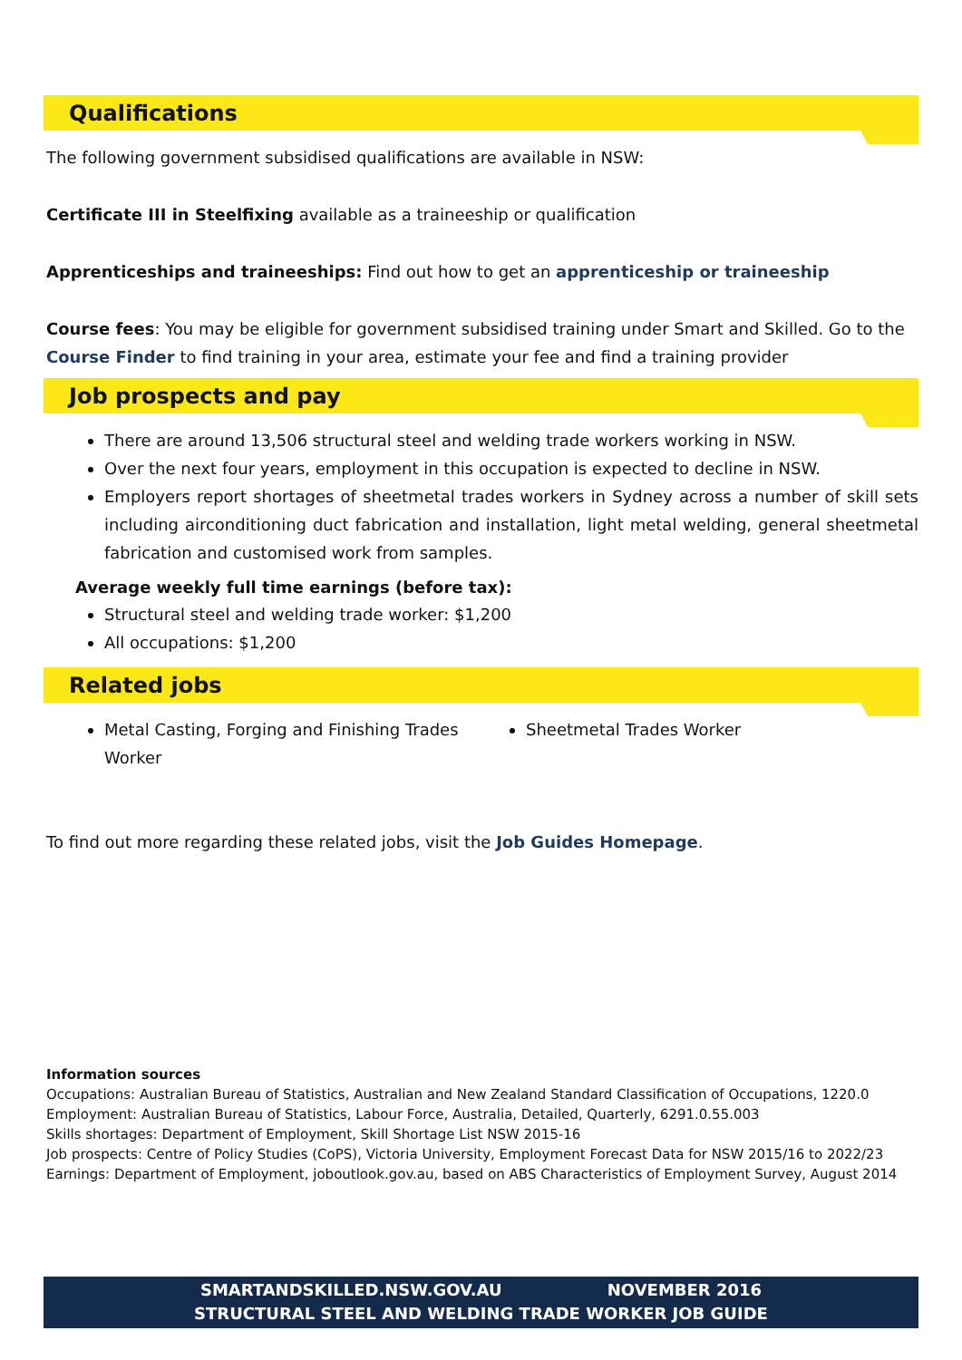Qualifications
The following government subsidised qualifications are available in NSW:
Certificate III in Steelfixing available as a traineeship or qualification
Apprenticeships and traineeships: Find out how to get an apprenticeship or traineeship
Course fees: You may be eligible for government subsidised training under Smart and Skilled. Go to the Course Finder to find training in your area, estimate your fee and find a training provider
Job prospects and pay
There are around 13,506 structural steel and welding trade workers working in NSW.
Over the next four years, employment in this occupation is expected to decline in NSW.
Employers report shortages of sheetmetal trades workers in Sydney across a number of skill sets including airconditioning duct fabrication and installation, light metal welding, general sheetmetal fabrication and customised work from samples.
Average weekly full time earnings (before tax):
Structural steel and welding trade worker: $1,200
All occupations: $1,200
Related jobs
Metal Casting, Forging and Finishing Trades Worker
Sheetmetal Trades Worker
To find out more regarding these related jobs, visit the Job Guides Homepage.
Information sources
Occupations: Australian Bureau of Statistics, Australian and New Zealand Standard Classification of Occupations, 1220.0
Employment: Australian Bureau of Statistics, Labour Force, Australia, Detailed, Quarterly, 6291.0.55.003
Skills shortages: Department of Employment, Skill Shortage List NSW 2015-16
Job prospects: Centre of Policy Studies (CoPS), Victoria University, Employment Forecast Data for NSW 2015/16 to 2022/23
Earnings: Department of Employment, joboutlook.gov.au, based on ABS Characteristics of Employment Survey, August 2014
SMARTANDSKILLED.NSW.GOV.AU NOVEMBER 2016
STRUCTURAL STEEL AND WELDING TRADE WORKER JOB GUIDE